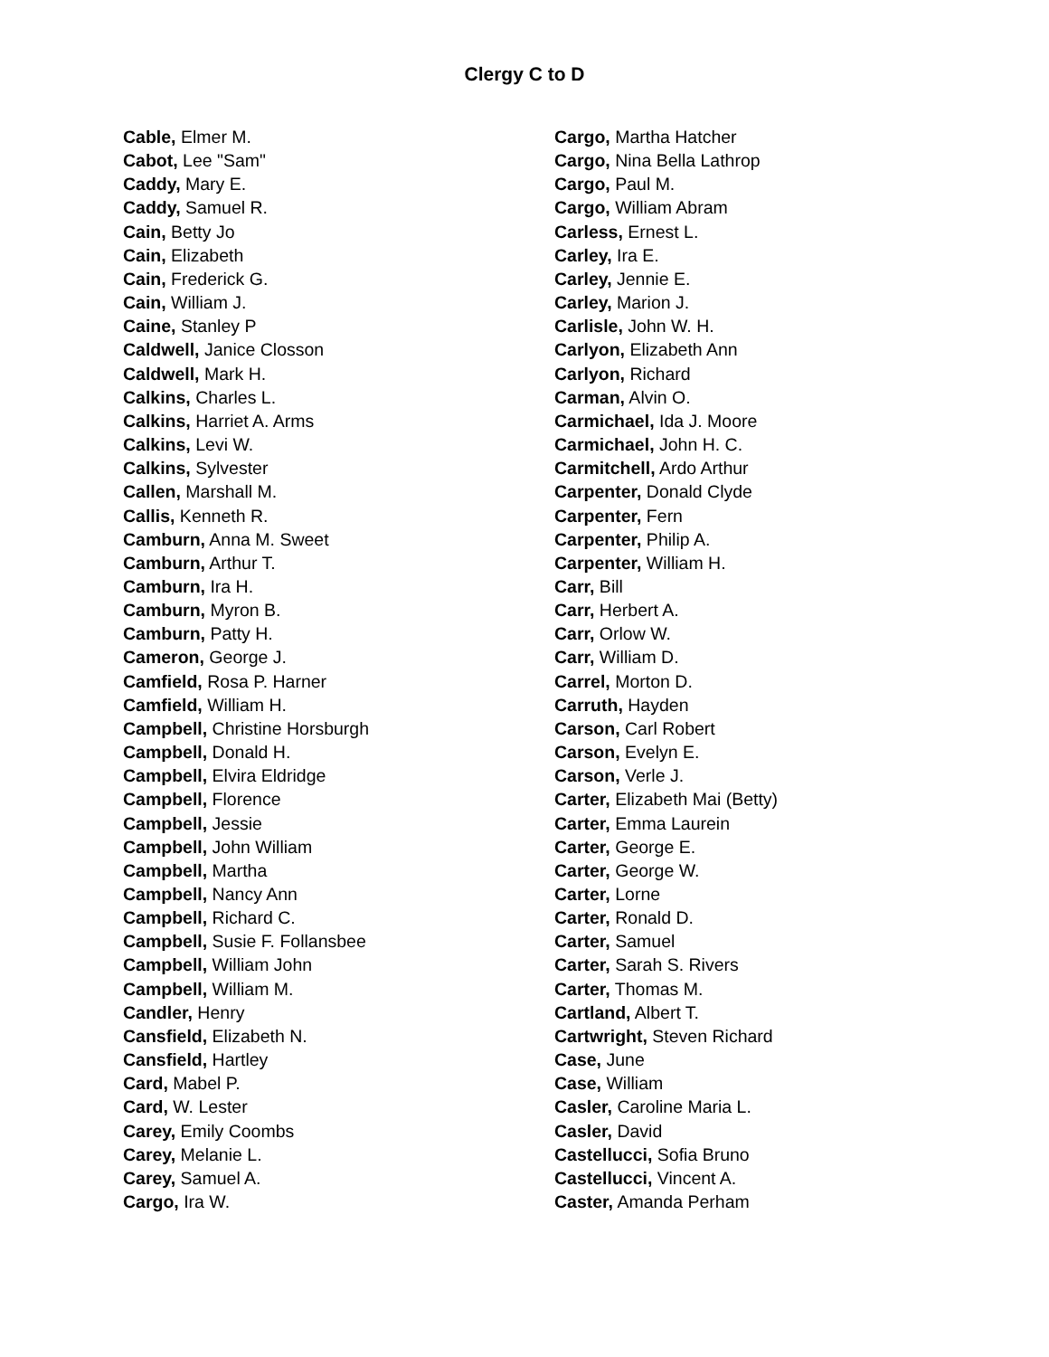Clergy C to D
Cable, Elmer M.
Cabot, Lee "Sam"
Caddy, Mary E.
Caddy, Samuel R.
Cain, Betty Jo
Cain, Elizabeth
Cain, Frederick G.
Cain, William J.
Caine, Stanley P
Caldwell, Janice Closson
Caldwell, Mark H.
Calkins, Charles L.
Calkins, Harriet A. Arms
Calkins, Levi W.
Calkins, Sylvester
Callen, Marshall M.
Callis, Kenneth R.
Camburn, Anna M. Sweet
Camburn, Arthur T.
Camburn, Ira H.
Camburn, Myron B.
Camburn, Patty H.
Cameron, George J.
Camfield, Rosa P. Harner
Camfield, William H.
Campbell, Christine Horsburgh
Campbell, Donald H.
Campbell, Elvira Eldridge
Campbell, Florence
Campbell, Jessie
Campbell, John William
Campbell, Martha
Campbell, Nancy Ann
Campbell, Richard C.
Campbell, Susie F. Follansbee
Campbell, William John
Campbell, William M.
Candler, Henry
Cansfield, Elizabeth N.
Cansfield, Hartley
Card, Mabel P.
Card, W. Lester
Carey, Emily Coombs
Carey, Melanie L.
Carey, Samuel A.
Cargo, Ira W.
Cargo, Martha Hatcher
Cargo, Nina Bella Lathrop
Cargo, Paul M.
Cargo, William Abram
Carless, Ernest L.
Carley, Ira E.
Carley, Jennie E.
Carley, Marion J.
Carlisle, John W. H.
Carlyon, Elizabeth Ann
Carlyon, Richard
Carman, Alvin O.
Carmichael, Ida J. Moore
Carmichael, John H. C.
Carmitchell, Ardo Arthur
Carpenter, Donald Clyde
Carpenter, Fern
Carpenter, Philip A.
Carpenter, William H.
Carr, Bill
Carr, Herbert A.
Carr, Orlow W.
Carr, William D.
Carrel, Morton D.
Carruth, Hayden
Carson, Carl Robert
Carson, Evelyn E.
Carson, Verle J.
Carter, Elizabeth Mai (Betty)
Carter, Emma Laurein
Carter, George E.
Carter, George W.
Carter, Lorne
Carter, Ronald D.
Carter, Samuel
Carter, Sarah S. Rivers
Carter, Thomas M.
Cartland, Albert T.
Cartwright, Steven Richard
Case, June
Case, William
Casler, Caroline Maria L.
Casler, David
Castellucci, Sofia Bruno
Castellucci, Vincent A.
Caster, Amanda Perham